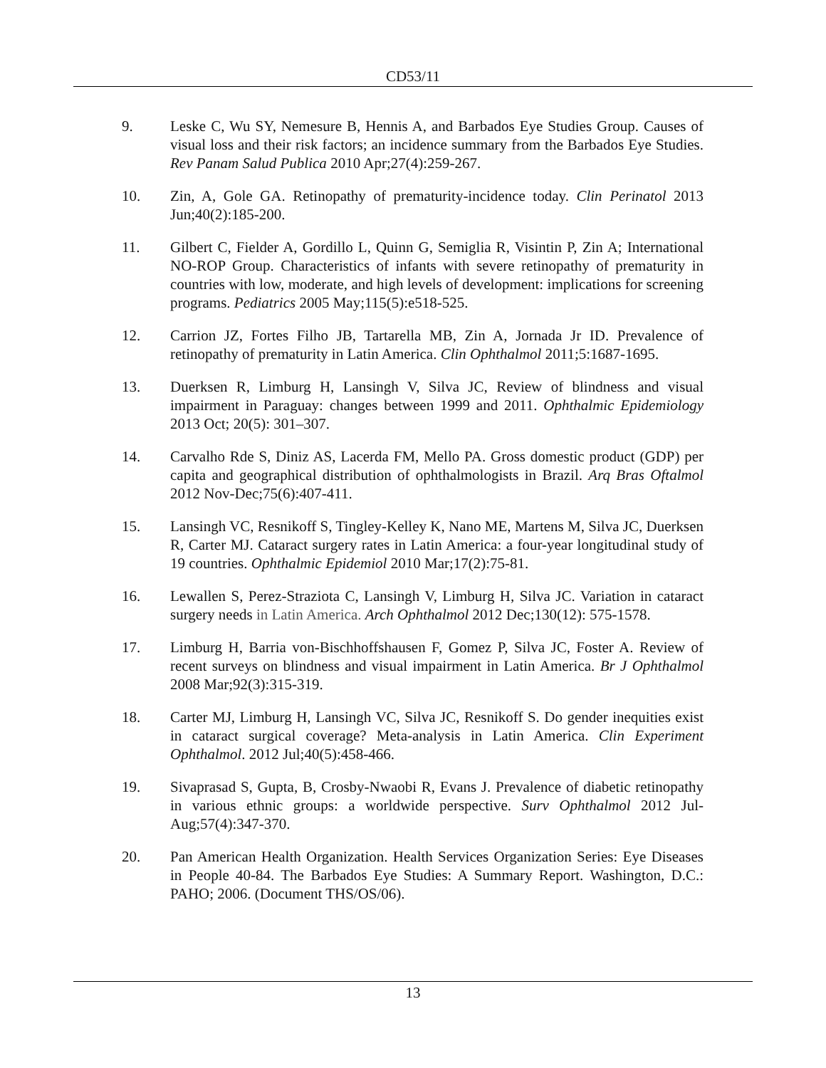CD53/11
9. Leske C, Wu SY, Nemesure B, Hennis A, and Barbados Eye Studies Group. Causes of visual loss and their risk factors; an incidence summary from the Barbados Eye Studies. Rev Panam Salud Publica 2010 Apr;27(4):259-267.
10. Zin, A, Gole GA. Retinopathy of prematurity-incidence today. Clin Perinatol 2013 Jun;40(2):185-200.
11. Gilbert C, Fielder A, Gordillo L, Quinn G, Semiglia R, Visintin P, Zin A; International NO-ROP Group. Characteristics of infants with severe retinopathy of prematurity in countries with low, moderate, and high levels of development: implications for screening programs. Pediatrics 2005 May;115(5):e518-525.
12. Carrion JZ, Fortes Filho JB, Tartarella MB, Zin A, Jornada Jr ID. Prevalence of retinopathy of prematurity in Latin America. Clin Ophthalmol 2011;5:1687-1695.
13. Duerksen R, Limburg H, Lansingh V, Silva JC, Review of blindness and visual impairment in Paraguay: changes between 1999 and 2011. Ophthalmic Epidemiology 2013 Oct; 20(5): 301–307.
14. Carvalho Rde S, Diniz AS, Lacerda FM, Mello PA. Gross domestic product (GDP) per capita and geographical distribution of ophthalmologists in Brazil. Arq Bras Oftalmol 2012 Nov-Dec;75(6):407-411.
15. Lansingh VC, Resnikoff S, Tingley-Kelley K, Nano ME, Martens M, Silva JC, Duerksen R, Carter MJ. Cataract surgery rates in Latin America: a four-year longitudinal study of 19 countries. Ophthalmic Epidemiol 2010 Mar;17(2):75-81.
16. Lewallen S, Perez-Straziota C, Lansingh V, Limburg H, Silva JC. Variation in cataract surgery needs in Latin America. Arch Ophthalmol 2012 Dec;130(12): 575-1578.
17. Limburg H, Barria von-Bischhoffshausen F, Gomez P, Silva JC, Foster A. Review of recent surveys on blindness and visual impairment in Latin America. Br J Ophthalmol 2008 Mar;92(3):315-319.
18. Carter MJ, Limburg H, Lansingh VC, Silva JC, Resnikoff S. Do gender inequities exist in cataract surgical coverage? Meta-analysis in Latin America. Clin Experiment Ophthalmol. 2012 Jul;40(5):458-466.
19. Sivaprasad S, Gupta, B, Crosby-Nwaobi R, Evans J. Prevalence of diabetic retinopathy in various ethnic groups: a worldwide perspective. Surv Ophthalmol 2012 Jul-Aug;57(4):347-370.
20. Pan American Health Organization. Health Services Organization Series: Eye Diseases in People 40-84. The Barbados Eye Studies: A Summary Report. Washington, D.C.: PAHO; 2006. (Document THS/OS/06).
13